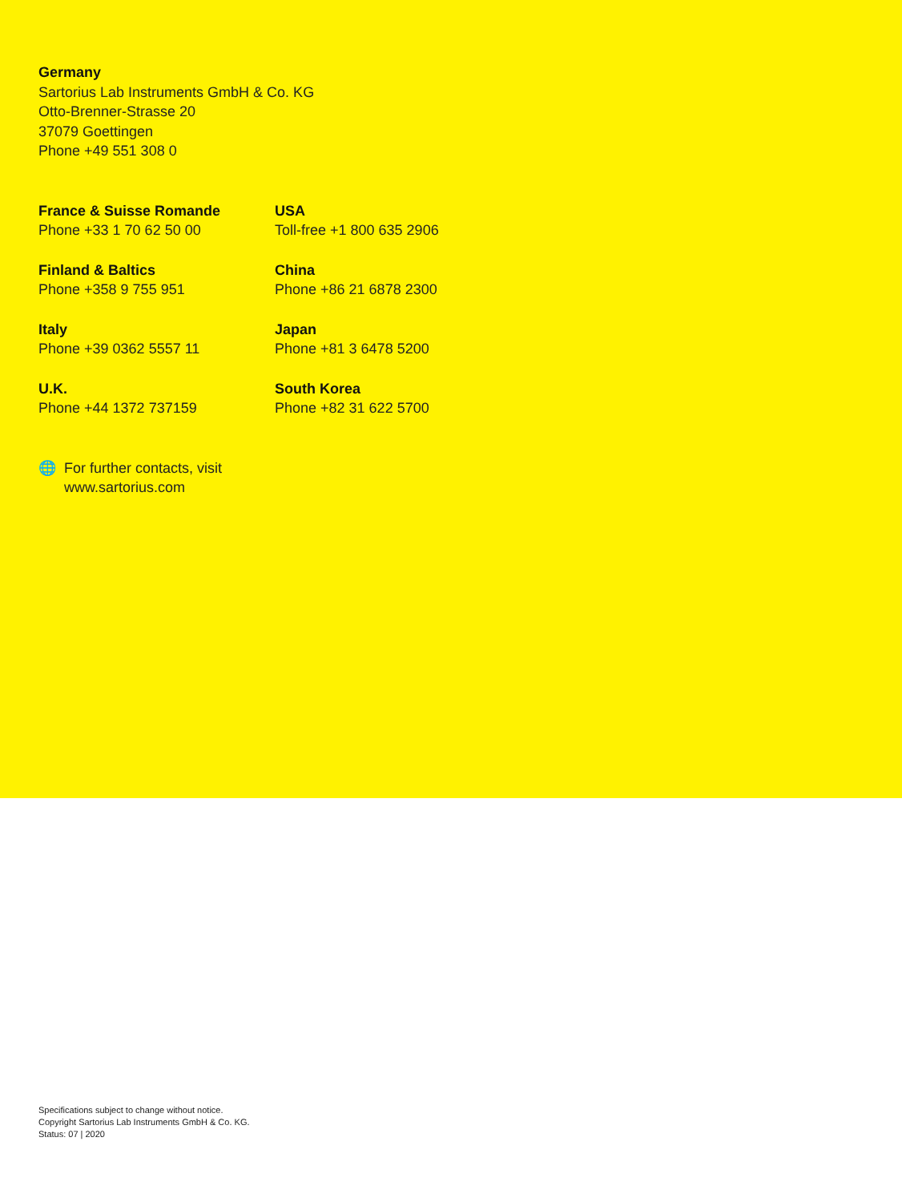Germany
Sartorius Lab Instruments GmbH & Co. KG
Otto-Brenner-Strasse 20
37079 Goettingen
Phone +49 551 308 0
France & Suisse Romande
Phone +33 1 70 62 50 00
USA
Toll-free +1 800 635 2906
Finland & Baltics
Phone +358 9 755 951
China
Phone +86 21 6878 2300
Italy
Phone +39 0362 5557 11
Japan
Phone +81 3 6478 5200
U.K.
Phone +44 1372 737159
South Korea
Phone +82 31 622 5700
🌐 For further contacts, visit
www.sartorius.com
Specifications subject to change without notice.
Copyright Sartorius Lab Instruments GmbH & Co. KG.
Status: 07 | 2020